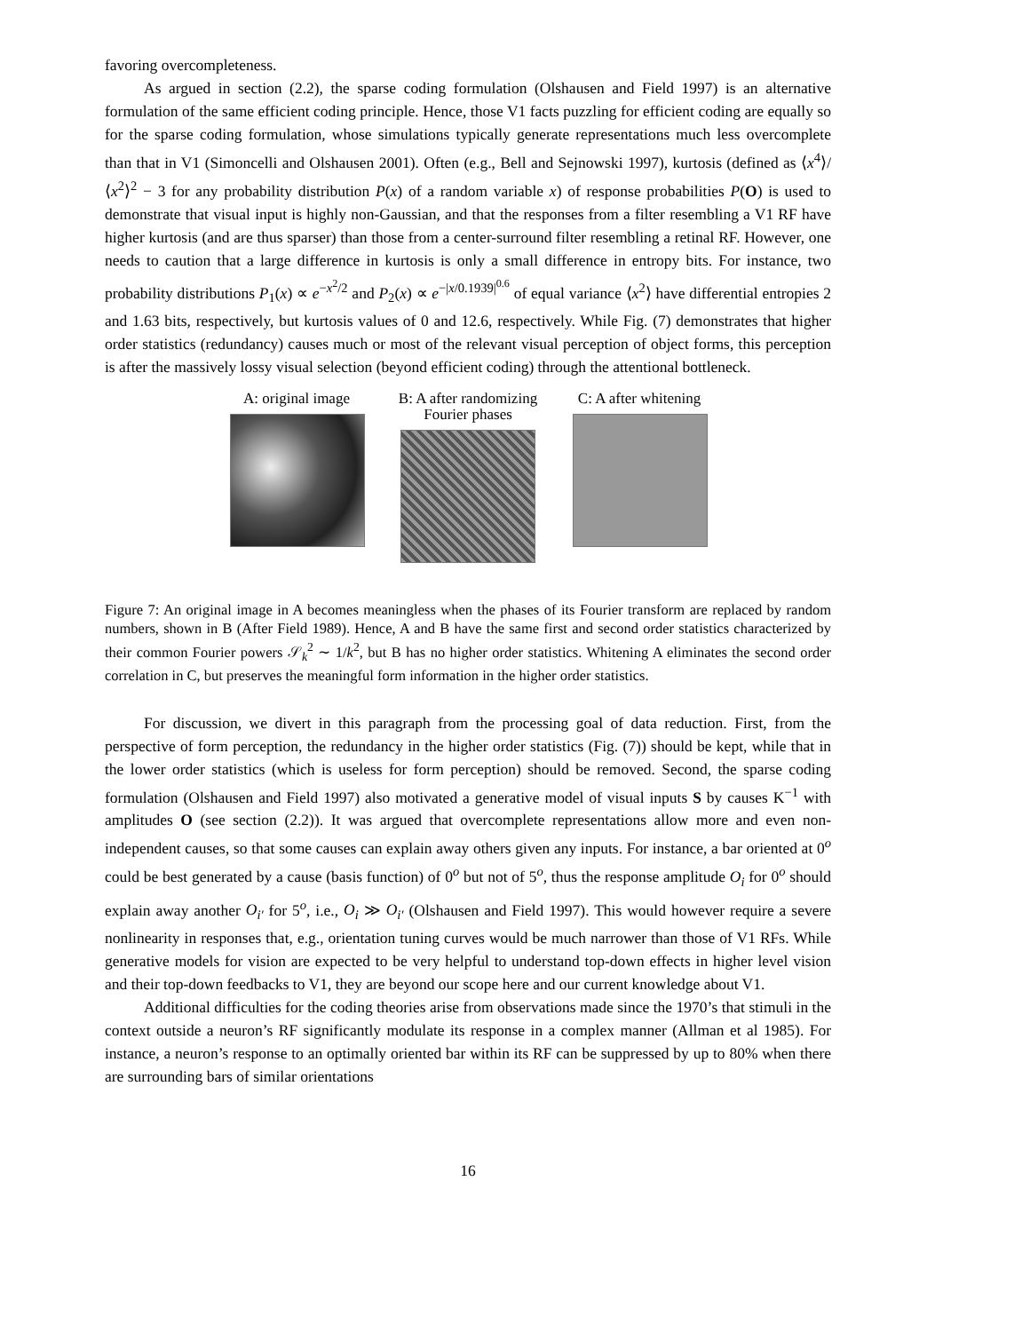favoring overcompleteness.
As argued in section (2.2), the sparse coding formulation (Olshausen and Field 1997) is an alternative formulation of the same efficient coding principle. Hence, those V1 facts puzzling for efficient coding are equally so for the sparse coding formulation, whose simulations typically generate representations much less overcomplete than that in V1 (Simoncelli and Olshausen 2001). Often (e.g., Bell and Sejnowski 1997), kurtosis (defined as ⟨x<sup>4</sup>⟩/⟨x<sup>2</sup>⟩<sup>2</sup> − 3 for any probability distribution P(x) of a random variable x) of response probabilities P(O) is used to demonstrate that visual input is highly non-Gaussian, and that the responses from a filter resembling a V1 RF have higher kurtosis (and are thus sparser) than those from a center-surround filter resembling a retinal RF. However, one needs to caution that a large difference in kurtosis is only a small difference in entropy bits. For instance, two probability distributions P<sub>1</sub>(x) ∝ e<sup>−x<sup>2</sup>/2</sup> and P<sub>2</sub>(x) ∝ e<sup>−|x/0.1939|<sup>0.6</sup></sup> of equal variance ⟨x<sup>2</sup>⟩ have differential entropies 2 and 1.63 bits, respectively, but kurtosis values of 0 and 12.6, respectively. While Fig. (7) demonstrates that higher order statistics (redundancy) causes much or most of the relevant visual perception of object forms, this perception is after the massively lossy visual selection (beyond efficient coding) through the attentional bottleneck.
A: original image
B: A after randomizing Fourier phases
C: A after whitening
Figure 7: An original image in A becomes meaningless when the phases of its Fourier transform are replaced by random numbers, shown in B (After Field 1989). Hence, A and B have the same first and second order statistics characterized by their common Fourier powers 𝒮<sub>k</sub><sup>2</sup> ∼ 1/k<sup>2</sup>, but B has no higher order statistics. Whitening A eliminates the second order correlation in C, but preserves the meaningful form information in the higher order statistics.
For discussion, we divert in this paragraph from the processing goal of data reduction. First, from the perspective of form perception, the redundancy in the higher order statistics (Fig. (7)) should be kept, while that in the lower order statistics (which is useless for form perception) should be removed. Second, the sparse coding formulation (Olshausen and Field 1997) also motivated a generative model of visual inputs S by causes K<sup>−1</sup> with amplitudes O (see section (2.2)). It was argued that overcomplete representations allow more and even non-independent causes, so that some causes can explain away others given any inputs. For instance, a bar oriented at 0<sup>o</sup> could be best generated by a cause (basis function) of 0<sup>o</sup> but not of 5<sup>o</sup>, thus the response amplitude O<sub>i</sub> for 0<sup>o</sup> should explain away another O<sub>i′</sub> for 5<sup>o</sup>, i.e., O<sub>i</sub> ≫ O<sub>i′</sub> (Olshausen and Field 1997). This would however require a severe nonlinearity in responses that, e.g., orientation tuning curves would be much narrower than those of V1 RFs. While generative models for vision are expected to be very helpful to understand top-down effects in higher level vision and their top-down feedbacks to V1, they are beyond our scope here and our current knowledge about V1.
Additional difficulties for the coding theories arise from observations made since the 1970’s that stimuli in the context outside a neuron’s RF significantly modulate its response in a complex manner (Allman et al 1985). For instance, a neuron’s response to an optimally oriented bar within its RF can be suppressed by up to 80% when there are surrounding bars of similar orientations
16